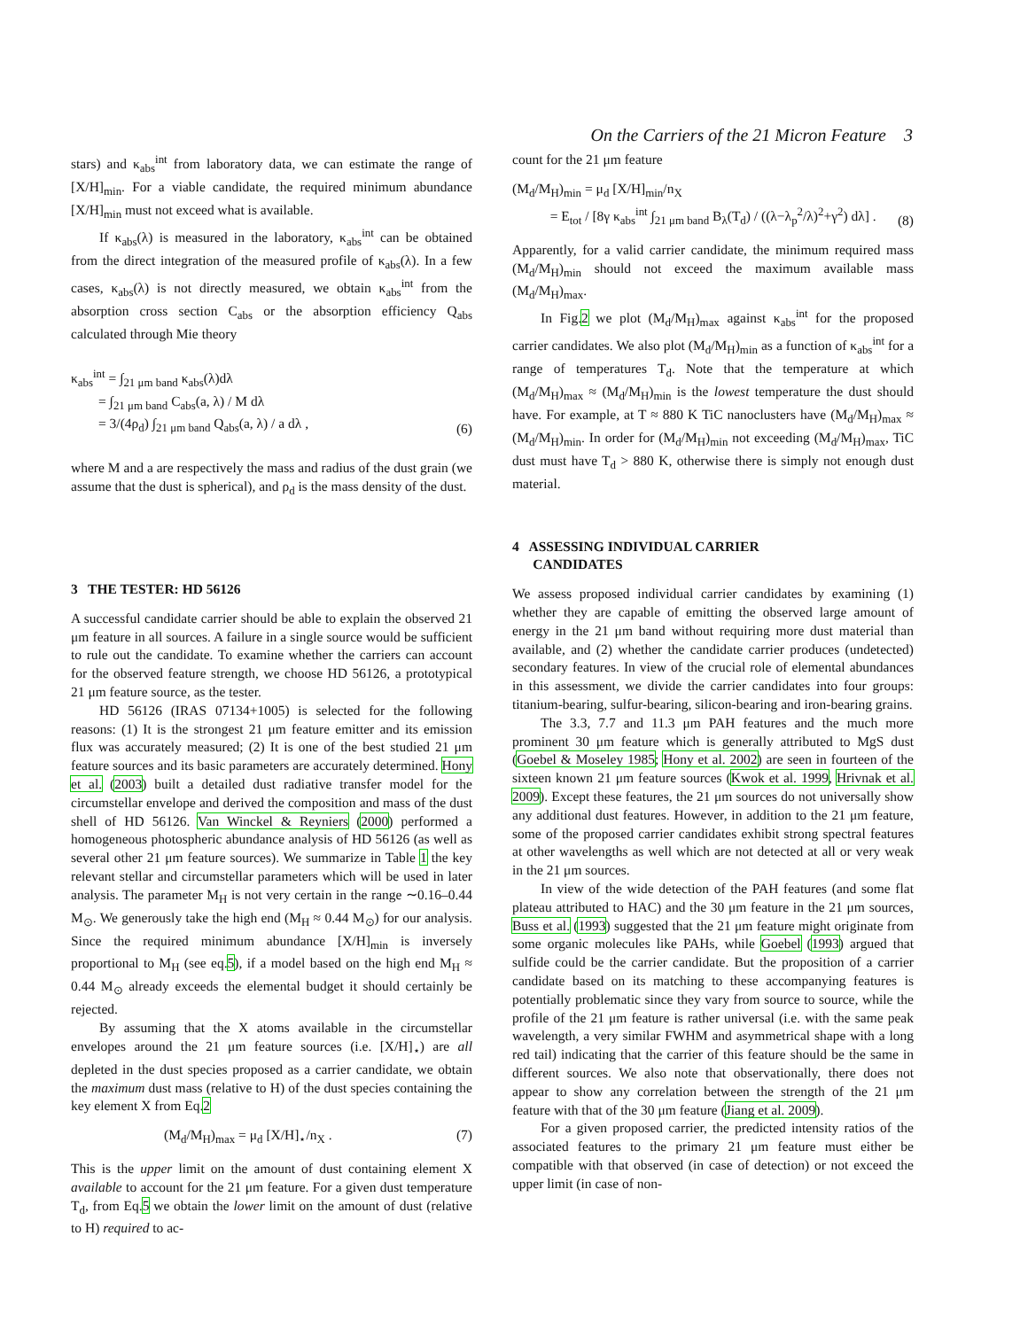On the Carriers of the 21 Micron Feature 3
stars) and κ<sub>abs</sub><sup>int</sup> from laboratory data, we can estimate the range of [X/H]<sub>min</sub>. For a viable candidate, the required minimum abundance [X/H]<sub>min</sub> must not exceed what is available.
If κ<sub>abs</sub>(λ) is measured in the laboratory, κ<sub>abs</sub><sup>int</sup> can be obtained from the direct integration of the measured profile of κ<sub>abs</sub>(λ). In a few cases, κ<sub>abs</sub>(λ) is not directly measured, we obtain κ<sub>abs</sub><sup>int</sup> from the absorption cross section C<sub>abs</sub> or the absorption efficiency Q<sub>abs</sub> calculated through Mie theory
κ<sub>abs</sub><sup>int</sup> = ∫<sub>21 μm band</sub> κ<sub>abs</sub>(λ)dλ
= ∫<sub>21 μm band</sub> C<sub>abs</sub>(a, λ) / M dλ
= 3/(4ρ<sub>d</sub>) ∫<sub>21 μm band</sub> Q<sub>abs</sub>(a, λ) / a dλ ,
(6)
where M and a are respectively the mass and radius of the dust grain (we assume that the dust is spherical), and ρ<sub>d</sub> is the mass density of the dust.
3 THE TESTER: HD 56126
A successful candidate carrier should be able to explain the observed 21 μm feature in all sources. A failure in a single source would be sufficient to rule out the candidate. To examine whether the carriers can account for the observed feature strength, we choose HD 56126, a prototypical 21 μm feature source, as the tester.
HD 56126 (IRAS 07134+1005) is selected for the following reasons: (1) It is the strongest 21 μm feature emitter and its emission flux was accurately measured; (2) It is one of the best studied 21 μm feature sources and its basic parameters are accurately determined. Hony et al. (2003) built a detailed dust radiative transfer model for the circumstellar envelope and derived the composition and mass of the dust shell of HD 56126. Van Winckel & Reyniers (2000) performed a homogeneous photospheric abundance analysis of HD 56126 (as well as several other 21 μm feature sources). We summarize in Table 1 the key relevant stellar and circumstellar parameters which will be used in later analysis. The parameter M<sub>H</sub> is not very certain in the range ∼0.16–0.44 M<sub>⊙</sub>. We generously take the high end (M<sub>H</sub> ≈ 0.44 M<sub>⊙</sub>) for our analysis. Since the required minimum abundance [X/H]<sub>min</sub> is inversely proportional to M<sub>H</sub> (see eq.5), if a model based on the high end M<sub>H</sub> ≈ 0.44 M<sub>⊙</sub> already exceeds the elemental budget it should certainly be rejected.
By assuming that the X atoms available in the circumstellar envelopes around the 21 μm feature sources (i.e. [X/H]<sub>⋆</sub>) are all depleted in the dust species proposed as a carrier candidate, we obtain the maximum dust mass (relative to H) of the dust species containing the key element X from Eq.2
(M<sub>d</sub>/M<sub>H</sub>)<sub>max</sub> = μ<sub>d</sub> [X/H]<sub>⋆</sub>/n<sub>X</sub> . (7)
This is the upper limit on the amount of dust containing element X available to account for the 21 μm feature. For a given dust temperature T<sub>d</sub>, from Eq.5 we obtain the lower limit on the amount of dust (relative to H) required to ac-
count for the 21 μm feature
(M<sub>d</sub>/M<sub>H</sub>)<sub>min</sub> = μ<sub>d</sub> [X/H]<sub>min</sub>/n<sub>X</sub>
= E<sub>tot</sub> / [8γ κ<sub>abs</sub><sup>int</sup> ∫<sub>21 μm band</sub> B<sub>λ</sub>(T<sub>d</sub>) / ((λ−λ<sub>p</sub><sup>2</sup>/λ)<sup>2</sup>+γ<sup>2</sup>) dλ] .
(8)
Apparently, for a valid carrier candidate, the minimum required mass (M<sub>d</sub>/M<sub>H</sub>)<sub>min</sub> should not exceed the maximum available mass (M<sub>d</sub>/M<sub>H</sub>)<sub>max</sub>.
In Fig.2 we plot (M<sub>d</sub>/M<sub>H</sub>)<sub>max</sub> against κ<sub>abs</sub><sup>int</sup> for the proposed carrier candidates. We also plot (M<sub>d</sub>/M<sub>H</sub>)<sub>min</sub> as a function of κ<sub>abs</sub><sup>int</sup> for a range of temperatures T<sub>d</sub>. Note that the temperature at which (M<sub>d</sub>/M<sub>H</sub>)<sub>max</sub> ≈ (M<sub>d</sub>/M<sub>H</sub>)<sub>min</sub> is the lowest temperature the dust should have. For example, at T ≈ 880 K TiC nanoclusters have (M<sub>d</sub>/M<sub>H</sub>)<sub>max</sub> ≈ (M<sub>d</sub>/M<sub>H</sub>)<sub>min</sub>. In order for (M<sub>d</sub>/M<sub>H</sub>)<sub>min</sub> not exceeding (M<sub>d</sub>/M<sub>H</sub>)<sub>max</sub>, TiC dust must have T<sub>d</sub> > 880 K, otherwise there is simply not enough dust material.
4 ASSESSING INDIVIDUAL CARRIER
CANDIDATES
We assess proposed individual carrier candidates by examining (1) whether they are capable of emitting the observed large amount of energy in the 21 μm band without requiring more dust material than available, and (2) whether the candidate carrier produces (undetected) secondary features. In view of the crucial role of elemental abundances in this assessment, we divide the carrier candidates into four groups: titanium-bearing, sulfur-bearing, silicon-bearing and iron-bearing grains.
The 3.3, 7.7 and 11.3 μm PAH features and the much more prominent 30 μm feature which is generally attributed to MgS dust (Goebel & Moseley 1985; Hony et al. 2002) are seen in fourteen of the sixteen known 21 μm feature sources (Kwok et al. 1999, Hrivnak et al. 2009). Except these features, the 21 μm sources do not universally show any additional dust features. However, in addition to the 21 μm feature, some of the proposed carrier candidates exhibit strong spectral features at other wavelengths as well which are not detected at all or very weak in the 21 μm sources.
In view of the wide detection of the PAH features (and some flat plateau attributed to HAC) and the 30 μm feature in the 21 μm sources, Buss et al. (1993) suggested that the 21 μm feature might originate from some organic molecules like PAHs, while Goebel (1993) argued that sulfide could be the carrier candidate. But the proposition of a carrier candidate based on its matching to these accompanying features is potentially problematic since they vary from source to source, while the profile of the 21 μm feature is rather universal (i.e. with the same peak wavelength, a very similar FWHM and asymmetrical shape with a long red tail) indicating that the carrier of this feature should be the same in different sources. We also note that observationally, there does not appear to show any correlation between the strength of the 21 μm feature with that of the 30 μm feature (Jiang et al. 2009).
For a given proposed carrier, the predicted intensity ratios of the associated features to the primary 21 μm feature must either be compatible with that observed (in case of detection) or not exceed the upper limit (in case of non-